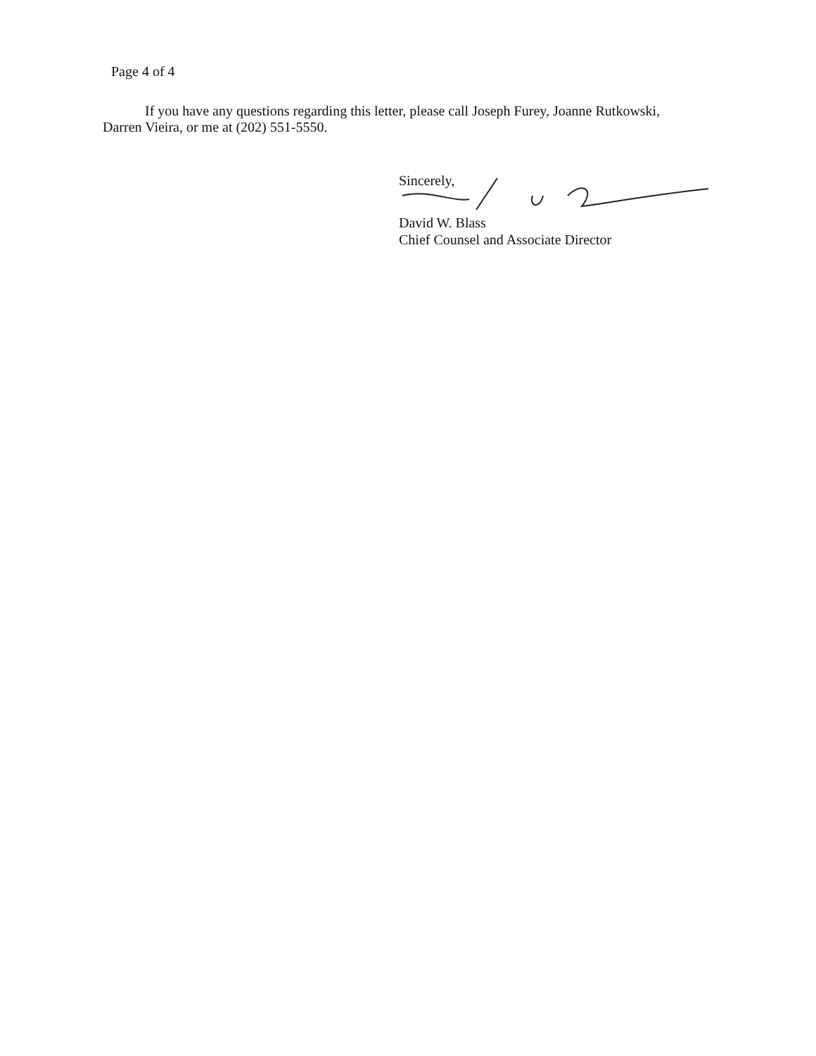Page 4 of 4
If you have any questions regarding this letter, please call Joseph Furey, Joanne Rutkowski, Darren Vieira, or me at (202) 551-5550.
Sincerely,
David W. Blass
Chief Counsel and Associate Director